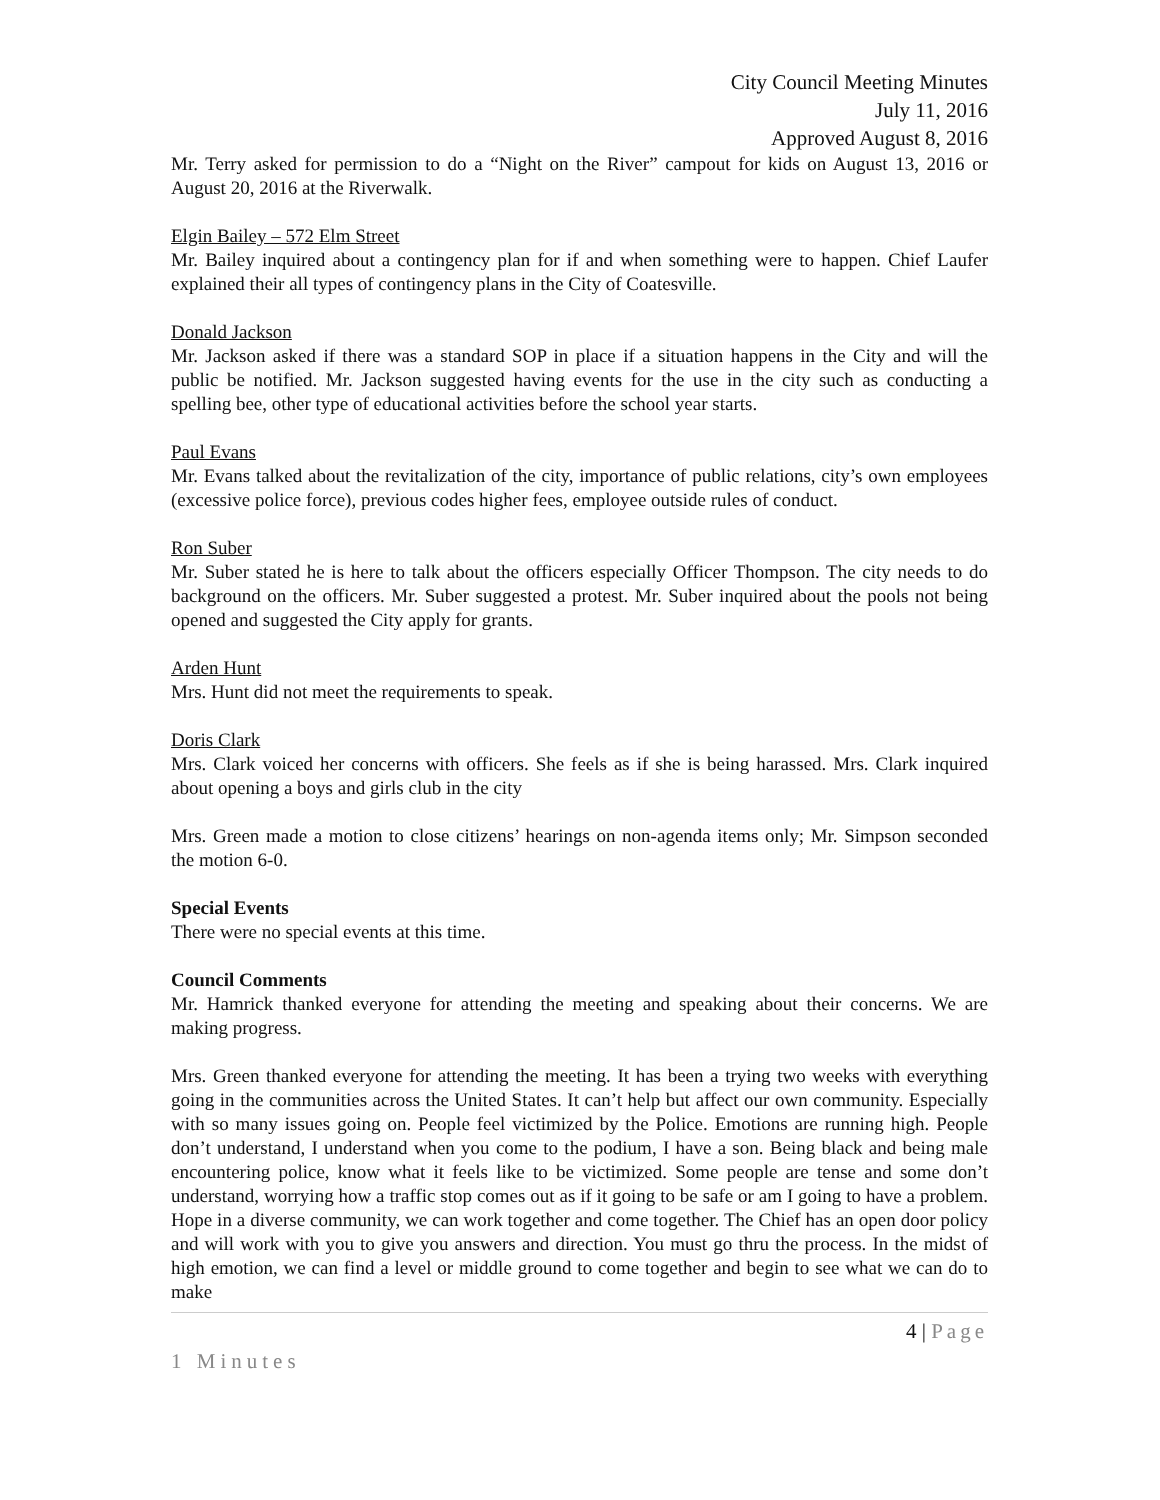City Council Meeting Minutes
July 11, 2016
Approved August 8, 2016
Mr. Terry asked for permission to do a “Night on the River” campout for kids on August 13, 2016 or August 20, 2016 at the Riverwalk.
Elgin Bailey – 572 Elm Street
Mr. Bailey inquired about a contingency plan for if and when something were to happen. Chief Laufer explained their all types of contingency plans in the City of Coatesville.
Donald Jackson
Mr. Jackson asked if there was a standard SOP in place if a situation happens in the City and will the public be notified. Mr. Jackson suggested having events for the use in the city such as conducting a spelling bee, other type of educational activities before the school year starts.
Paul Evans
Mr. Evans talked about the revitalization of the city, importance of public relations, city’s own employees (excessive police force), previous codes higher fees, employee outside rules of conduct.
Ron Suber
Mr. Suber stated he is here to talk about the officers especially Officer Thompson. The city needs to do background on the officers. Mr. Suber suggested a protest. Mr. Suber inquired about the pools not being opened and suggested the City apply for grants.
Arden Hunt
Mrs. Hunt did not meet the requirements to speak.
Doris Clark
Mrs. Clark voiced her concerns with officers. She feels as if she is being harassed. Mrs. Clark inquired about opening a boys and girls club in the city
Mrs. Green made a motion to close citizens’ hearings on non-agenda items only; Mr. Simpson seconded the motion 6-0.
Special Events
There were no special events at this time.
Council Comments
Mr. Hamrick thanked everyone for attending the meeting and speaking about their concerns. We are making progress.
Mrs. Green thanked everyone for attending the meeting. It has been a trying two weeks with everything going in the communities across the United States. It can’t help but affect our own community. Especially with so many issues going on. People feel victimized by the Police. Emotions are running high. People don’t understand, I understand when you come to the podium, I have a son. Being black and being male encountering police, know what it feels like to be victimized. Some people are tense and some don’t understand, worrying how a traffic stop comes out as if it going to be safe or am I going to have a problem. Hope in a diverse community, we can work together and come together. The Chief has an open door policy and will work with you to give you answers and direction. You must go thru the process. In the midst of high emotion, we can find a level or middle ground to come together and begin to see what we can do to make
4 | Page
1 Minutes